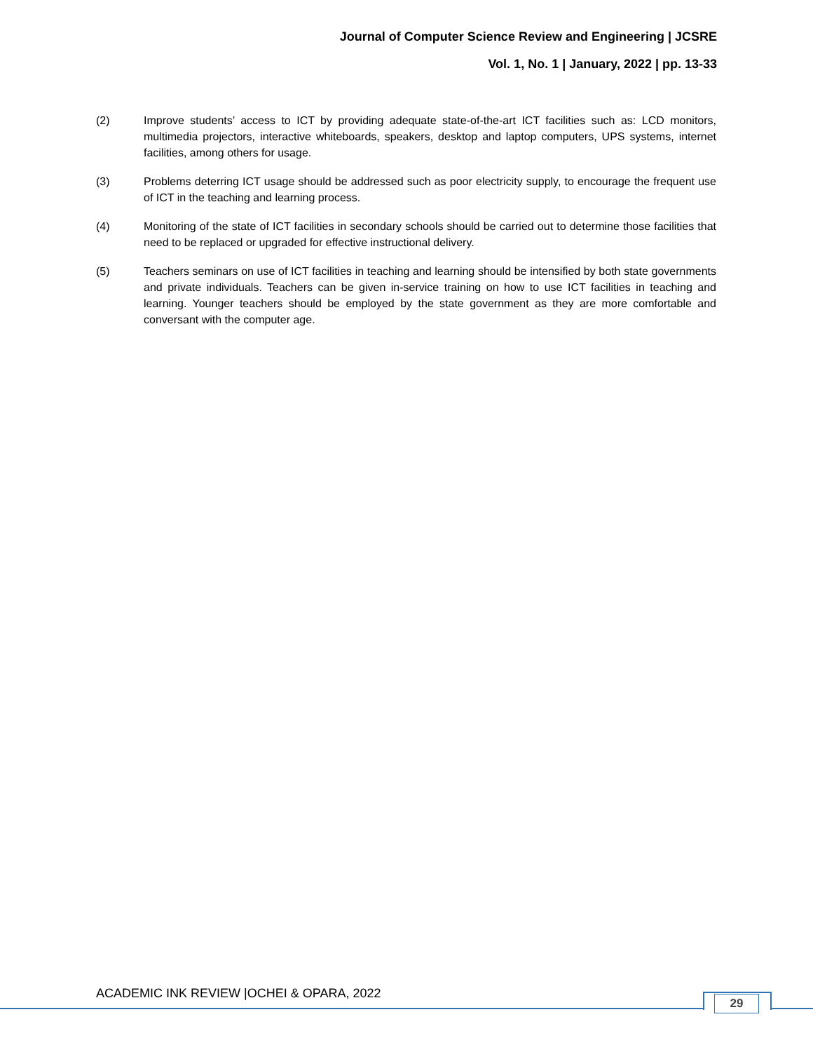Journal of Computer Science Review and Engineering | JCSRE
Vol. 1, No. 1 | January, 2022 | pp. 13-33
(2) Improve students’ access to ICT by providing adequate state-of-the-art ICT facilities such as: LCD monitors, multimedia projectors, interactive whiteboards, speakers, desktop and laptop computers, UPS systems, internet facilities, among others for usage.
(3) Problems deterring ICT usage should be addressed such as poor electricity supply, to encourage the frequent use of ICT in the teaching and learning process.
(4) Monitoring of the state of ICT facilities in secondary schools should be carried out to determine those facilities that need to be replaced or upgraded for effective instructional delivery.
(5) Teachers seminars on use of ICT facilities in teaching and learning should be intensified by both state governments and private individuals. Teachers can be given in-service training on how to use ICT facilities in teaching and learning. Younger teachers should be employed by the state government as they are more comfortable and conversant with the computer age.
ACADEMIC INK REVIEW |OCHEI & OPARA, 2022
29